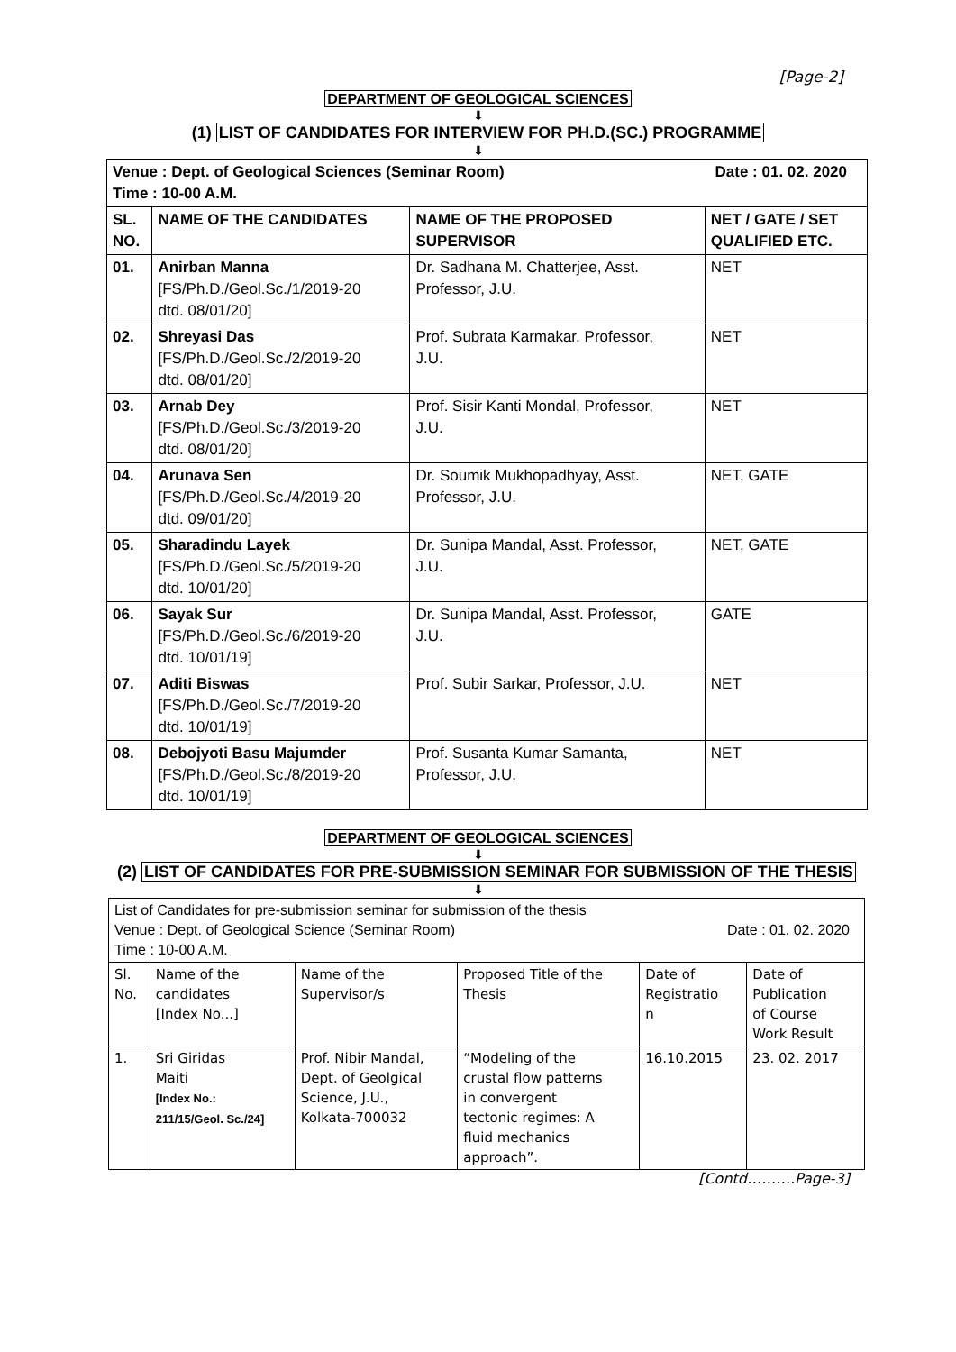[Page-2]
DEPARTMENT OF GEOLOGICAL SCIENCES
⬇
(1) LIST OF CANDIDATES FOR INTERVIEW FOR PH.D.(SC.) PROGRAMME
⬇
| Date : 01. 02. 2020 Venue : Dept. of Geological Sciences (Seminar Room) Time : 10-00 A.M. | | | |
| --- | --- | --- | --- |
| SL. NO. | NAME OF THE CANDIDATES | NAME OF THE PROPOSED SUPERVISOR | NET / GATE / SET QUALIFIED ETC. |
| 01. | Anirban Manna [FS/Ph.D./Geol.Sc./1/2019-20 dtd. 08/01/20] | Dr. Sadhana M. Chatterjee, Asst. Professor, J.U. | NET |
| 02. | Shreyasi Das [FS/Ph.D./Geol.Sc./2/2019-20 dtd. 08/01/20] | Prof. Subrata Karmakar, Professor, J.U. | NET |
| 03. | Arnab Dey [FS/Ph.D./Geol.Sc./3/2019-20 dtd. 08/01/20] | Prof. Sisir Kanti Mondal, Professor, J.U. | NET |
| 04. | Arunava Sen [FS/Ph.D./Geol.Sc./4/2019-20 dtd. 09/01/20] | Dr. Soumik Mukhopadhyay, Asst. Professor, J.U. | NET, GATE |
| 05. | Sharadindu Layek [FS/Ph.D./Geol.Sc./5/2019-20 dtd. 10/01/20] | Dr. Sunipa Mandal, Asst. Professor, J.U. | NET, GATE |
| 06. | Sayak Sur [FS/Ph.D./Geol.Sc./6/2019-20 dtd. 10/01/19] | Dr. Sunipa Mandal, Asst. Professor, J.U. | GATE |
| 07. | Aditi Biswas [FS/Ph.D./Geol.Sc./7/2019-20 dtd. 10/01/19] | Prof. Subir Sarkar, Professor, J.U. | NET |
| 08. | Debojyoti Basu Majumder [FS/Ph.D./Geol.Sc./8/2019-20 dtd. 10/01/19] | Prof. Susanta Kumar Samanta, Professor, J.U. | NET |
DEPARTMENT OF GEOLOGICAL SCIENCES
⬇
(2) LIST OF CANDIDATES FOR PRE-SUBMISSION SEMINAR FOR SUBMISSION OF THE THESIS
⬇
| List of Candidates for pre-submission seminar for submission of the thesis Date : 01. 02. 2020 Venue : Dept. of Geological Science (Seminar Room) Time : 10-00 A.M. | | | | | |
| Sl. No. | Name of the candidates [Index No...] | Name of the Supervisor/s | Proposed Title of the Thesis | Date of Registratio n | Date of Publication of Course Work Result |
| 1. | Sri Giridas Maiti [Index No.: 211/15/Geol. Sc./24] | Prof. Nibir Mandal, Dept. of Geolgical Science, J.U., Kolkata-700032 | “Modeling of the crustal flow patterns in convergent tectonic regimes: A fluid mechanics approach”. | 16.10.2015 | 23. 02. 2017 |
[Contd……….Page-3]